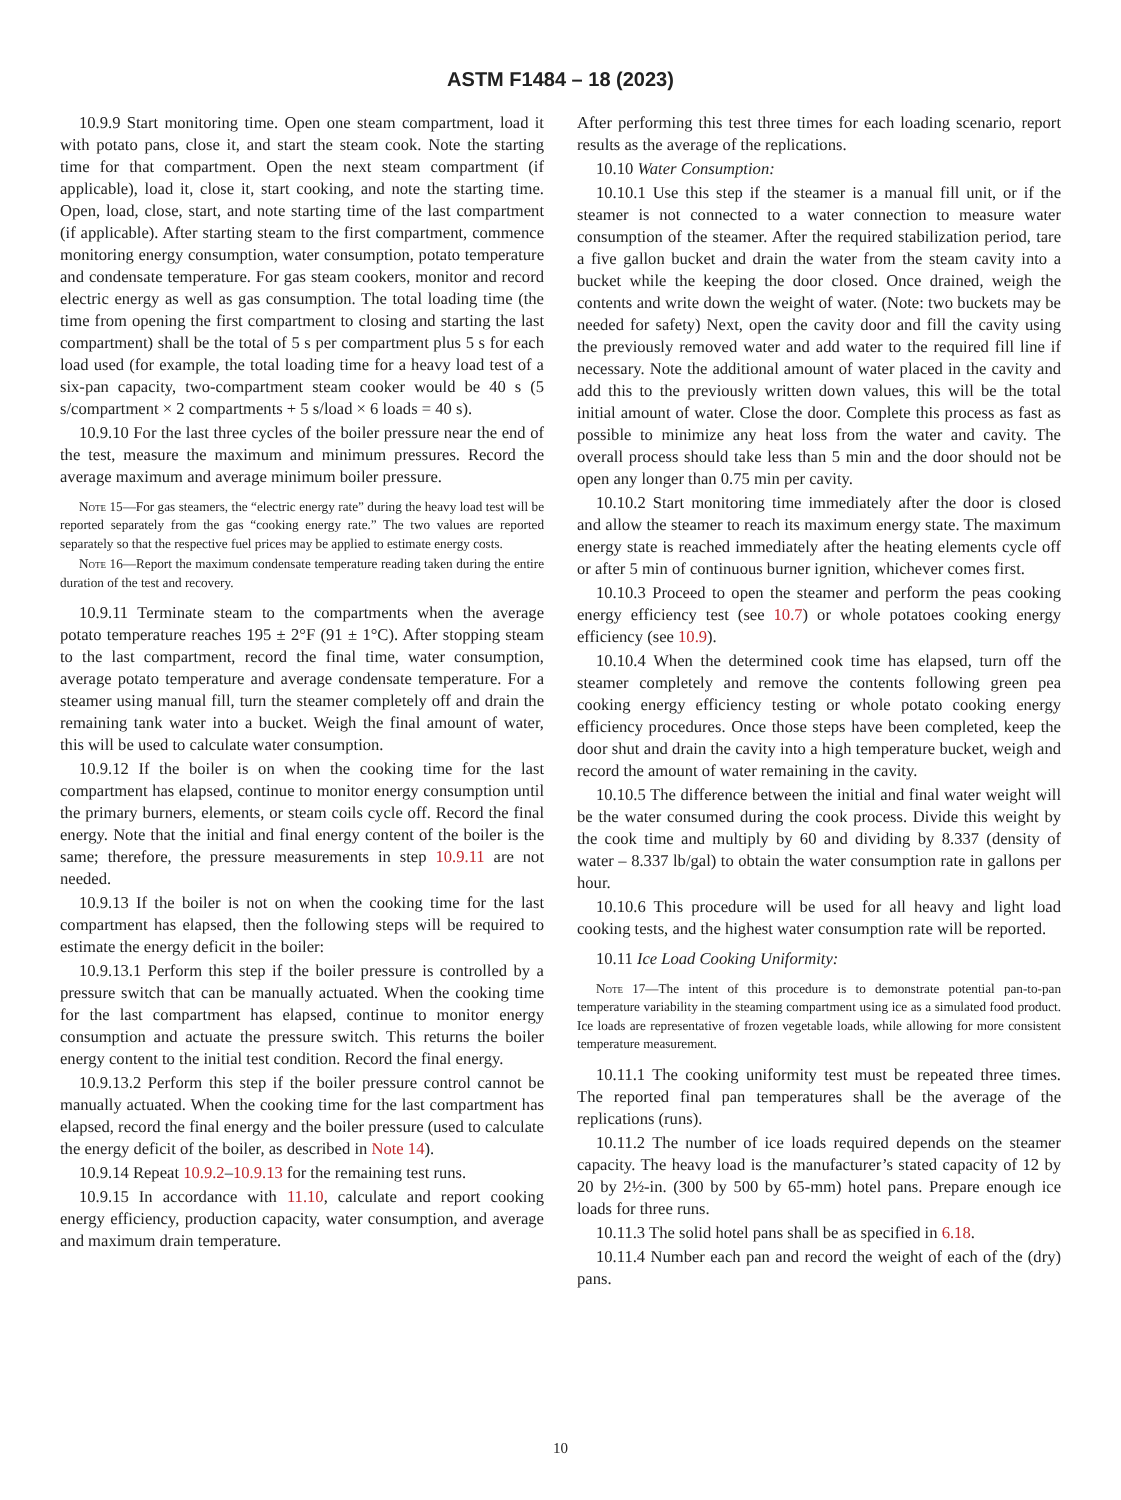ASTM F1484 – 18 (2023)
10.9.9 Start monitoring time. Open one steam compartment, load it with potato pans, close it, and start the steam cook. Note the starting time for that compartment. Open the next steam compartment (if applicable), load it, close it, start cooking, and note the starting time. Open, load, close, start, and note starting time of the last compartment (if applicable). After starting steam to the first compartment, commence monitoring energy consumption, water consumption, potato temperature and condensate temperature. For gas steam cookers, monitor and record electric energy as well as gas consumption. The total loading time (the time from opening the first compartment to closing and starting the last compartment) shall be the total of 5 s per compartment plus 5 s for each load used (for example, the total loading time for a heavy load test of a six-pan capacity, two-compartment steam cooker would be 40 s (5 s/compartment × 2 compartments + 5 s/load × 6 loads = 40 s).
10.9.10 For the last three cycles of the boiler pressure near the end of the test, measure the maximum and minimum pressures. Record the average maximum and average minimum boiler pressure.
Note 15—For gas steamers, the “electric energy rate” during the heavy load test will be reported separately from the gas “cooking energy rate.” The two values are reported separately so that the respective fuel prices may be applied to estimate energy costs.
Note 16—Report the maximum condensate temperature reading taken during the entire duration of the test and recovery.
10.9.11 Terminate steam to the compartments when the average potato temperature reaches 195 ± 2°F (91 ± 1°C). After stopping steam to the last compartment, record the final time, water consumption, average potato temperature and average condensate temperature. For a steamer using manual fill, turn the steamer completely off and drain the remaining tank water into a bucket. Weigh the final amount of water, this will be used to calculate water consumption.
10.9.12 If the boiler is on when the cooking time for the last compartment has elapsed, continue to monitor energy consumption until the primary burners, elements, or steam coils cycle off. Record the final energy. Note that the initial and final energy content of the boiler is the same; therefore, the pressure measurements in step 10.9.11 are not needed.
10.9.13 If the boiler is not on when the cooking time for the last compartment has elapsed, then the following steps will be required to estimate the energy deficit in the boiler:
10.9.13.1 Perform this step if the boiler pressure is controlled by a pressure switch that can be manually actuated. When the cooking time for the last compartment has elapsed, continue to monitor energy consumption and actuate the pressure switch. This returns the boiler energy content to the initial test condition. Record the final energy.
10.9.13.2 Perform this step if the boiler pressure control cannot be manually actuated. When the cooking time for the last compartment has elapsed, record the final energy and the boiler pressure (used to calculate the energy deficit of the boiler, as described in Note 14).
10.9.14 Repeat 10.9.2–10.9.13 for the remaining test runs.
10.9.15 In accordance with 11.10, calculate and report cooking energy efficiency, production capacity, water consumption, and average and maximum drain temperature.
After performing this test three times for each loading scenario, report results as the average of the replications.
10.10 Water Consumption:
10.10.1 Use this step if the steamer is a manual fill unit, or if the steamer is not connected to a water connection to measure water consumption of the steamer. After the required stabilization period, tare a five gallon bucket and drain the water from the steam cavity into a bucket while the keeping the door closed. Once drained, weigh the contents and write down the weight of water. (Note: two buckets may be needed for safety) Next, open the cavity door and fill the cavity using the previously removed water and add water to the required fill line if necessary. Note the additional amount of water placed in the cavity and add this to the previously written down values, this will be the total initial amount of water. Close the door. Complete this process as fast as possible to minimize any heat loss from the water and cavity. The overall process should take less than 5 min and the door should not be open any longer than 0.75 min per cavity.
10.10.2 Start monitoring time immediately after the door is closed and allow the steamer to reach its maximum energy state. The maximum energy state is reached immediately after the heating elements cycle off or after 5 min of continuous burner ignition, whichever comes first.
10.10.3 Proceed to open the steamer and perform the peas cooking energy efficiency test (see 10.7) or whole potatoes cooking energy efficiency (see 10.9).
10.10.4 When the determined cook time has elapsed, turn off the steamer completely and remove the contents following green pea cooking energy efficiency testing or whole potato cooking energy efficiency procedures. Once those steps have been completed, keep the door shut and drain the cavity into a high temperature bucket, weigh and record the amount of water remaining in the cavity.
10.10.5 The difference between the initial and final water weight will be the water consumed during the cook process. Divide this weight by the cook time and multiply by 60 and dividing by 8.337 (density of water – 8.337 lb/gal) to obtain the water consumption rate in gallons per hour.
10.10.6 This procedure will be used for all heavy and light load cooking tests, and the highest water consumption rate will be reported.
10.11 Ice Load Cooking Uniformity:
Note 17—The intent of this procedure is to demonstrate potential pan-to-pan temperature variability in the steaming compartment using ice as a simulated food product. Ice loads are representative of frozen vegetable loads, while allowing for more consistent temperature measurement.
10.11.1 The cooking uniformity test must be repeated three times. The reported final pan temperatures shall be the average of the replications (runs).
10.11.2 The number of ice loads required depends on the steamer capacity. The heavy load is the manufacturer’s stated capacity of 12 by 20 by 2½-in. (300 by 500 by 65-mm) hotel pans. Prepare enough ice loads for three runs.
10.11.3 The solid hotel pans shall be as specified in 6.18.
10.11.4 Number each pan and record the weight of each of the (dry) pans.
10